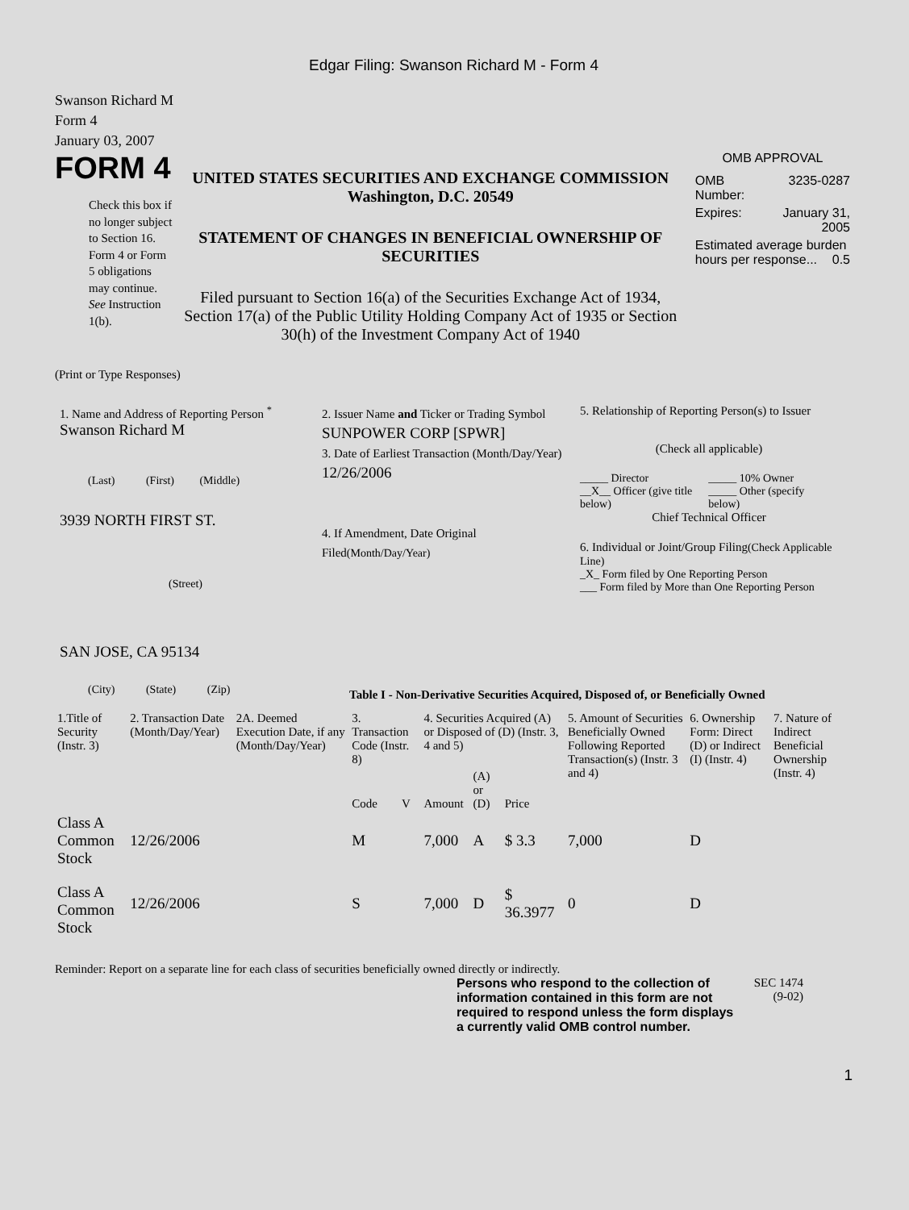Edgar Filing: Swanson Richard M - Form 4
Swanson Richard M
Form 4
January 03, 2007
FORM 4
Check this box if no longer subject to Section 16. Form 4 or Form 5 obligations may continue. See Instruction 1(b).
UNITED STATES SECURITIES AND EXCHANGE COMMISSION
Washington, D.C. 20549
STATEMENT OF CHANGES IN BENEFICIAL OWNERSHIP OF SECURITIES
Filed pursuant to Section 16(a) of the Securities Exchange Act of 1934, Section 17(a) of the Public Utility Holding Company Act of 1935 or Section 30(h) of the Investment Company Act of 1940
OMB APPROVAL
| OMB Number: | 3235-0287 |
| Expires: | January 31, 2005 |
| Estimated average burden hours per response... 0.5 | |
(Print or Type Responses)
1. Name and Address of Reporting Person <sup>*</sup>
Swanson Richard M
(Last) (First) (Middle)
3939 NORTH FIRST ST.
(Street)
SAN JOSE, CA 95134
(City) (State) (Zip)
2. Issuer Name and Ticker or Trading Symbol
SUNPOWER CORP [SPWR]
3. Date of Earliest Transaction (Month/Day/Year)
12/26/2006
4. If Amendment, Date Original Filed(Month/Day/Year)
5. Relationship of Reporting Person(s) to Issuer
(Check all applicable)
_____ Director
__X__ Officer (give title below)
_____ 10% Owner
_____ Other (specify below)
Chief Technical Officer
6. Individual or Joint/Group Filing(Check Applicable Line)
_X_ Form filed by One Reporting Person
___ Form filed by More than One Reporting Person
Table I - Non-Derivative Securities Acquired, Disposed of, or Beneficially Owned
| 1.Title of Security (Instr. 3) | 2. Transaction Date (Month/Day/Year) | 2A. Deemed Execution Date, if any (Month/Day/Year) | 3. Transaction Code (Instr. 8) | | 4. Securities Acquired (A) or Disposed of (D) (Instr. 3, 4 and 5) | | | 5. Amount of Securities Beneficially Owned Following Reported Transaction(s) (Instr. 3 and 4) | 6. Ownership Form: Direct (D) or Indirect (I) (Instr. 4) | 7. Nature of Indirect Beneficial Ownership (Instr. 4) |
| --- | --- | --- | --- | --- | --- | --- | --- | --- | --- | --- |
| | | | Code | V | Amount | (A) or (D) | Price | | | |
| Class A Common Stock | 12/26/2006 | | M | | 7,000 | A | $ 3.3 | 7,000 | D | |
| Class A Common Stock | 12/26/2006 | | S | | 7,000 | D | $ 36.3977 | 0 | D | |
Reminder: Report on a separate line for each class of securities beneficially owned directly or indirectly.
Persons who respond to the collection of information contained in this form are not required to respond unless the form displays a currently valid OMB control number.
SEC 1474
(9-02)
1